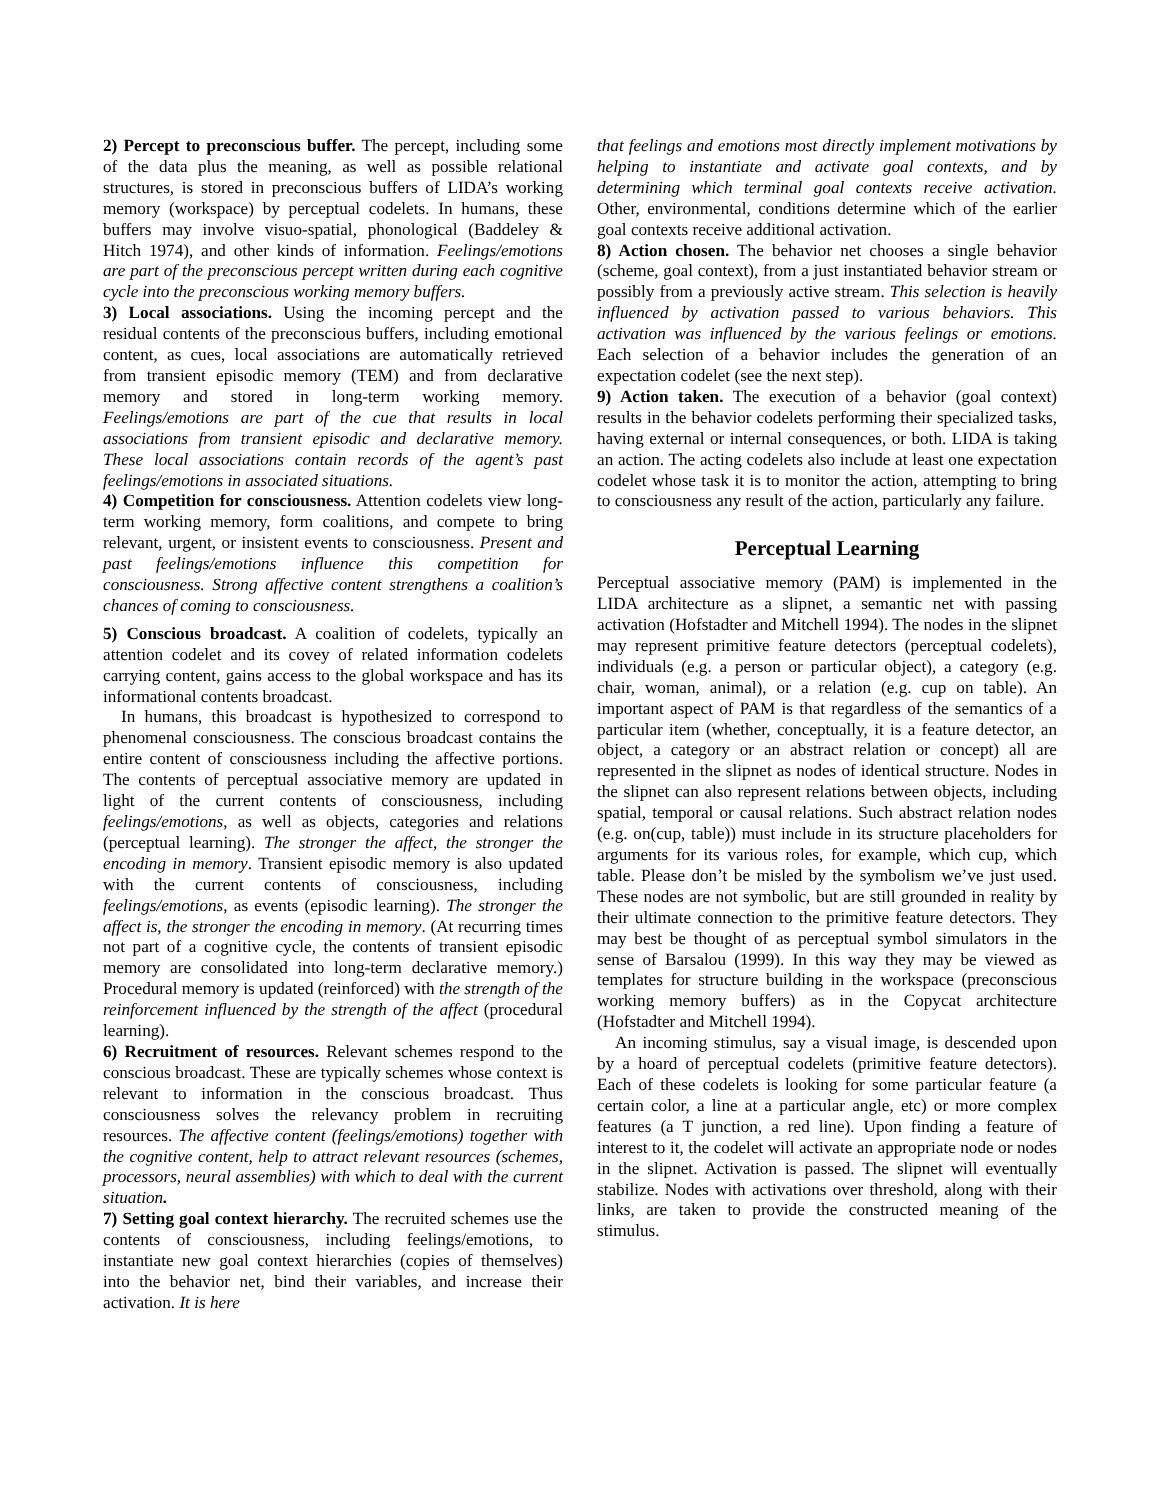2) Percept to preconscious buffer. The percept, including some of the data plus the meaning, as well as possible relational structures, is stored in preconscious buffers of LIDA’s working memory (workspace) by perceptual codelets. In humans, these buffers may involve visuo-spatial, phonological (Baddeley & Hitch 1974), and other kinds of information. Feelings/emotions are part of the preconscious percept written during each cognitive cycle into the preconscious working memory buffers.
3) Local associations. Using the incoming percept and the residual contents of the preconscious buffers, including emotional content, as cues, local associations are automatically retrieved from transient episodic memory (TEM) and from declarative memory and stored in long-term working memory. Feelings/emotions are part of the cue that results in local associations from transient episodic and declarative memory. These local associations contain records of the agent’s past feelings/emotions in associated situations.
4) Competition for consciousness. Attention codelets view long-term working memory, form coalitions, and compete to bring relevant, urgent, or insistent events to consciousness. Present and past feelings/emotions influence this competition for consciousness. Strong affective content strengthens a coalition’s chances of coming to consciousness.
5) Conscious broadcast. A coalition of codelets, typically an attention codelet and its covey of related information codelets carrying content, gains access to the global workspace and has its informational contents broadcast.
In humans, this broadcast is hypothesized to correspond to phenomenal consciousness. The conscious broadcast contains the entire content of consciousness including the affective portions. The contents of perceptual associative memory are updated in light of the current contents of consciousness, including feelings/emotions, as well as objects, categories and relations (perceptual learning). The stronger the affect, the stronger the encoding in memory. Transient episodic memory is also updated with the current contents of consciousness, including feelings/emotions, as events (episodic learning). The stronger the affect is, the stronger the encoding in memory. (At recurring times not part of a cognitive cycle, the contents of transient episodic memory are consolidated into long-term declarative memory.) Procedural memory is updated (reinforced) with the strength of the reinforcement influenced by the strength of the affect (procedural learning).
6) Recruitment of resources. Relevant schemes respond to the conscious broadcast. These are typically schemes whose context is relevant to information in the conscious broadcast. Thus consciousness solves the relevancy problem in recruiting resources. The affective content (feelings/emotions) together with the cognitive content, help to attract relevant resources (schemes, processors, neural assemblies) with which to deal with the current situation.
7) Setting goal context hierarchy. The recruited schemes use the contents of consciousness, including feelings/emotions, to instantiate new goal context hierarchies (copies of themselves) into the behavior net, bind their variables, and increase their activation. It is here
that feelings and emotions most directly implement motivations by helping to instantiate and activate goal contexts, and by determining which terminal goal contexts receive activation. Other, environmental, conditions determine which of the earlier goal contexts receive additional activation.
8) Action chosen. The behavior net chooses a single behavior (scheme, goal context), from a just instantiated behavior stream or possibly from a previously active stream. This selection is heavily influenced by activation passed to various behaviors. This activation was influenced by the various feelings or emotions. Each selection of a behavior includes the generation of an expectation codelet (see the next step).
9) Action taken. The execution of a behavior (goal context) results in the behavior codelets performing their specialized tasks, having external or internal consequences, or both. LIDA is taking an action. The acting codelets also include at least one expectation codelet whose task it is to monitor the action, attempting to bring to consciousness any result of the action, particularly any failure.
Perceptual Learning
Perceptual associative memory (PAM) is implemented in the LIDA architecture as a slipnet, a semantic net with passing activation (Hofstadter and Mitchell 1994). The nodes in the slipnet may represent primitive feature detectors (perceptual codelets), individuals (e.g. a person or particular object), a category (e.g. chair, woman, animal), or a relation (e.g. cup on table). An important aspect of PAM is that regardless of the semantics of a particular item (whether, conceptually, it is a feature detector, an object, a category or an abstract relation or concept) all are represented in the slipnet as nodes of identical structure. Nodes in the slipnet can also represent relations between objects, including spatial, temporal or causal relations. Such abstract relation nodes (e.g. on(cup, table)) must include in its structure placeholders for arguments for its various roles, for example, which cup, which table. Please don’t be misled by the symbolism we’ve just used. These nodes are not symbolic, but are still grounded in reality by their ultimate connection to the primitive feature detectors. They may best be thought of as perceptual symbol simulators in the sense of Barsalou (1999). In this way they may be viewed as templates for structure building in the workspace (preconscious working memory buffers) as in the Copycat architecture (Hofstadter and Mitchell 1994).
An incoming stimulus, say a visual image, is descended upon by a hoard of perceptual codelets (primitive feature detectors). Each of these codelets is looking for some particular feature (a certain color, a line at a particular angle, etc) or more complex features (a T junction, a red line). Upon finding a feature of interest to it, the codelet will activate an appropriate node or nodes in the slipnet. Activation is passed. The slipnet will eventually stabilize. Nodes with activations over threshold, along with their links, are taken to provide the constructed meaning of the stimulus.